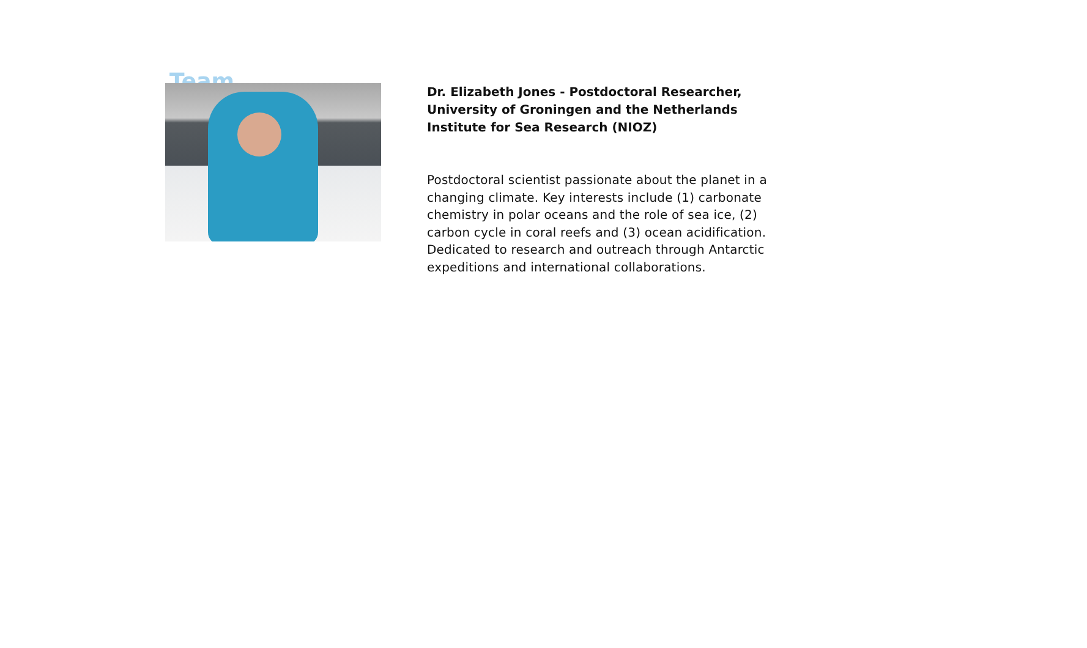Team
Dr. Elizabeth Jones - Postdoctoral Researcher, University of Groningen and the Netherlands Institute for Sea Research (NIOZ)
Postdoctoral scientist passionate about the planet in a changing climate. Key interests include (1) carbonate chemistry in polar oceans and the role of sea ice, (2) carbon cycle in coral reefs and (3) ocean acidification. Dedicated to research and outreach through Antarctic expeditions and international collaborations.